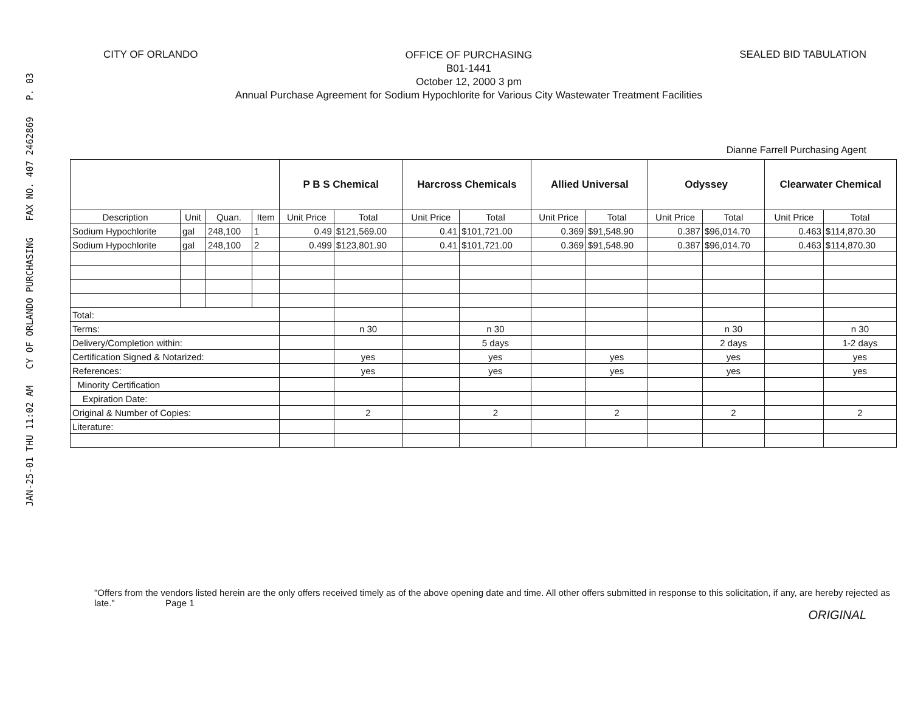JAN-25-01 THU 11:02 AM CY OF ORLANDO PURCHASING FAX NO. 407 2462869 P. 03
CITY OF ORLANDO
OFFICE OF PURCHASING
B01-1441
October 12, 2000 3 pm
Annual Purchase Agreement for Sodium Hypochlorite for Various City Wastewater Treatment Facilities
SEALED BID TABULATION
Dianne Farrell Purchasing Agent
| | | | | P B S Chemical | | Harcross Chemicals | | Allied Universal | | Odyssey | | Clearwater Chemical | |
| --- | --- | --- | --- | --- | --- | --- | --- | --- | --- | --- | --- | --- | --- |
| Description | Unit | Quan. | Item | Unit Price | Total | Unit Price | Total | Unit Price | Total | Unit Price | Total | Unit Price | Total |
| Sodium Hypochlorite | gal | 248,100 | 1 | 0.49 | $121,569.00 | 0.41 | $101,721.00 | 0.369 | $91,548.90 | 0.387 | $96,014.70 | 0.463 | $114,870.30 |
| Sodium Hypochlorite | gal | 248,100 | 2 | 0.499 | $123,801.90 | 0.41 | $101,721.00 | 0.369 | $91,548.90 | 0.387 | $96,014.70 | 0.463 | $114,870.30 |
| Total: | | | | | | | | | | | | | |
| Terms: | | | | | n 30 | | n 30 | | | | n 30 | | n 30 |
| Delivery/Completion within: | | | | | | | 5 days | | | | 2 days | | 1-2 days |
| Certification Signed & Notarized: | | | | | yes | | yes | | yes | | yes | | yes |
| References: | | | | | yes | | yes | | yes | | yes | | yes |
| Minority Certification | | | | | | | | | | | | | |
| Expiration Date: | | | | | | | | | | | | | |
| Original & Number of Copies: | | | | | 2 | | 2 | | 2 | | 2 | | 2 |
| Literature: | | | | | | | | | | | | | |
"Offers from the vendors listed herein are the only offers received timely as of the above opening date and time. All other offers submitted in response to this solicitation, if any, are hereby rejected as late." Page 1
ORIGINAL